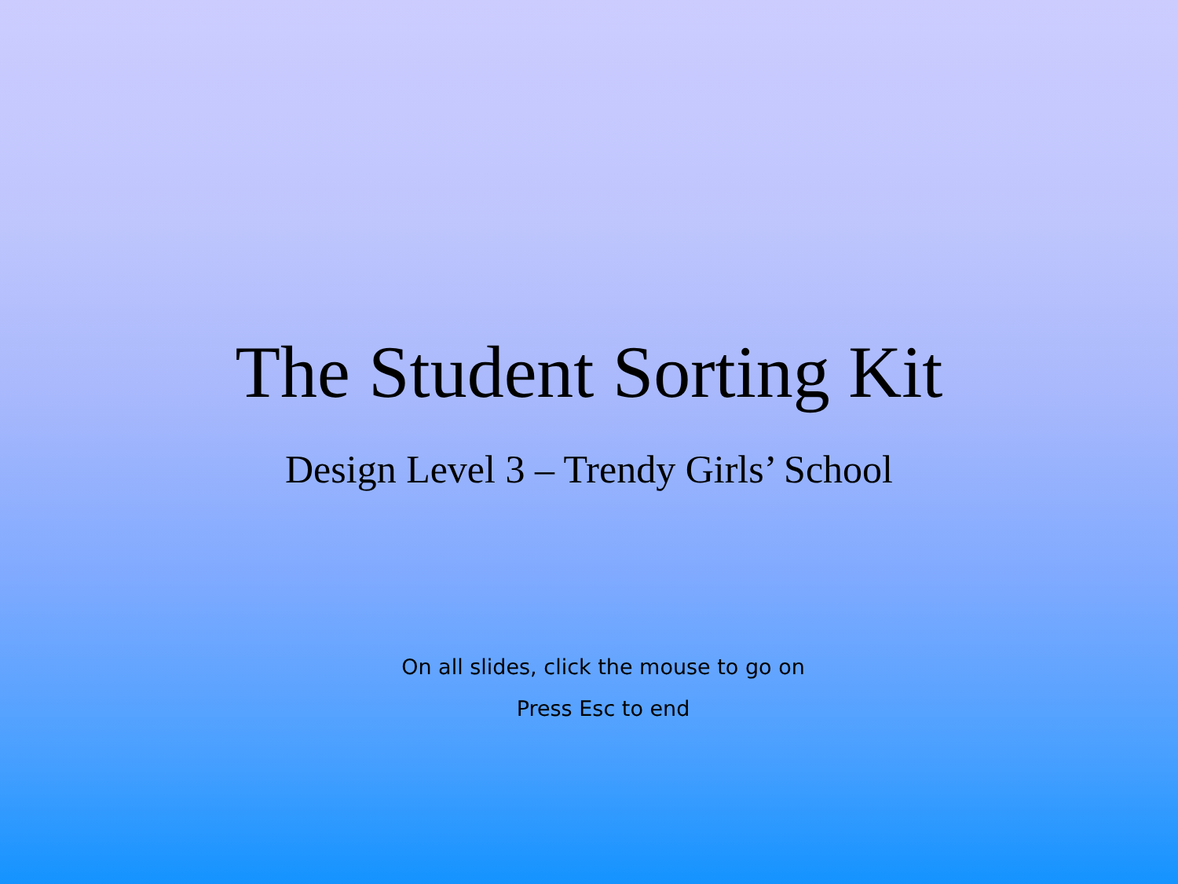The Student Sorting Kit
Design Level 3 – Trendy Girls’ School
On all slides, click the mouse to go on
Press Esc to end